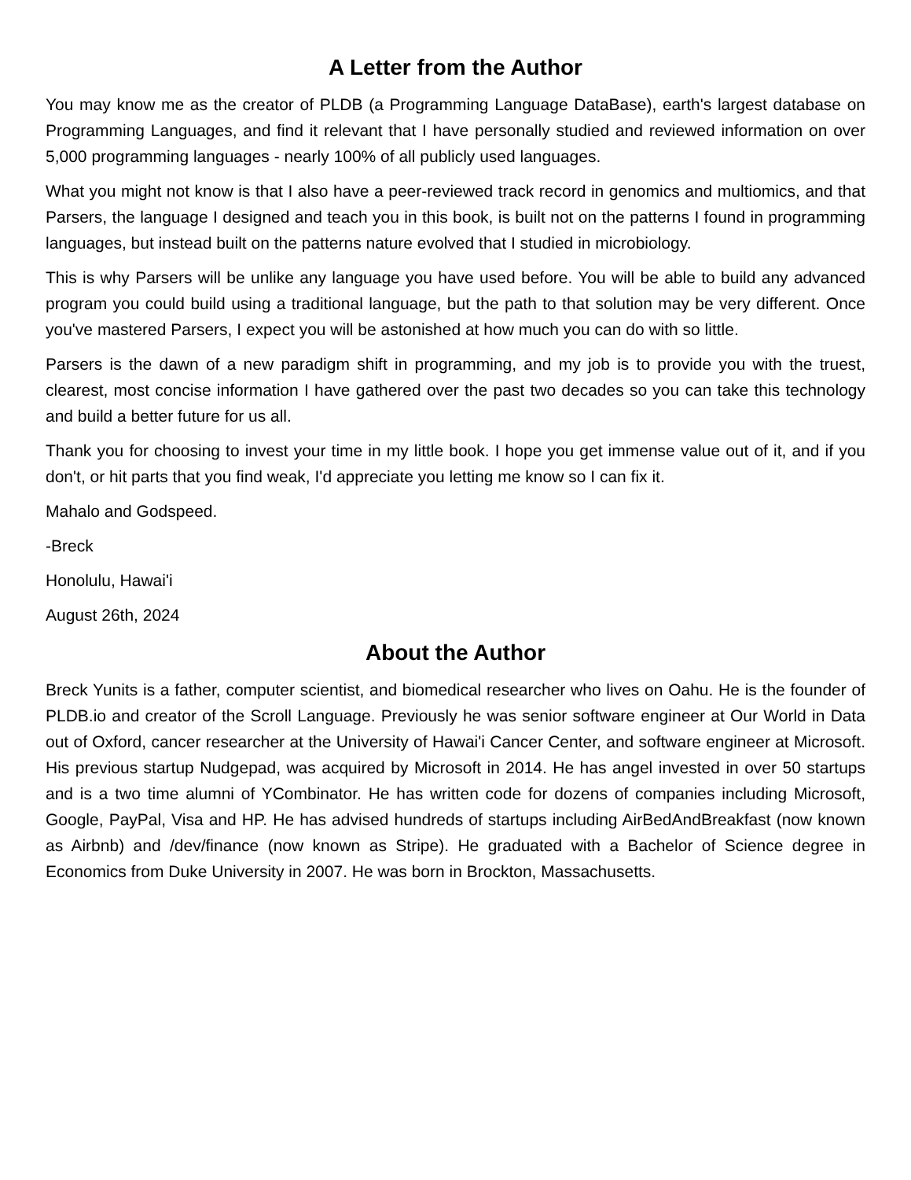A Letter from the Author
You may know me as the creator of PLDB (a Programming Language DataBase), earth's largest database on Programming Languages, and find it relevant that I have personally studied and re­viewed information on over 5,000 programming languages - nearly 100% of all publicly used languages.
What you might not know is that I also have a peer-reviewed track record in genomics and multi­omics, and that Parsers, the language I designed and teach you in this book, is built not on the pat­terns I found in programming languages, but instead built on the patterns nature evolved that I studied in microbiology.
This is why Parsers will be unlike any language you have used before. You will be able to build any advanced program you could build using a traditional language, but the path to that solution may be very different. Once you've mastered Parsers, I expect you will be astonished at how much you can do with so little.
Parsers is the dawn of a new paradigm shift in programming, and my job is to provide you with the truest, clearest, most concise information I have gathered over the past two decades so you can take this technology and build a better future for us all.
Thank you for choosing to invest your time in my little book. I hope you get immense value out of it, and if you don't, or hit parts that you find weak, I'd appreciate you letting me know so I can fix it.
Mahalo and Godspeed.
-Breck
Honolulu, Hawai'i
August 26th, 2024
About the Author
Breck Yunits is a father, computer scientist, and biomedical researcher who lives on Oahu. He is the founder of PLDB.io and creator of the Scroll Language. Previously he was senior software engineer at Our World in Data out of Oxford, cancer researcher at the University of Hawai'i Cancer Center, and software engineer at Microsoft. His previous startup Nudgepad, was acquired by Microsoft in 2014. He has angel invested in over 50 startups and is a two time alumni of YCombinator. He has written code for dozens of companies including Microsoft, Google, PayPal, Visa and HP. He has advised hundreds of startups including AirBedAndBreakfast (now known as Airbnb) and /dev/fi­nance (now known as Stripe). He graduated with a Bachelor of Science degree in Economics from Duke University in 2007. He was born in Brockton, Massachusetts.